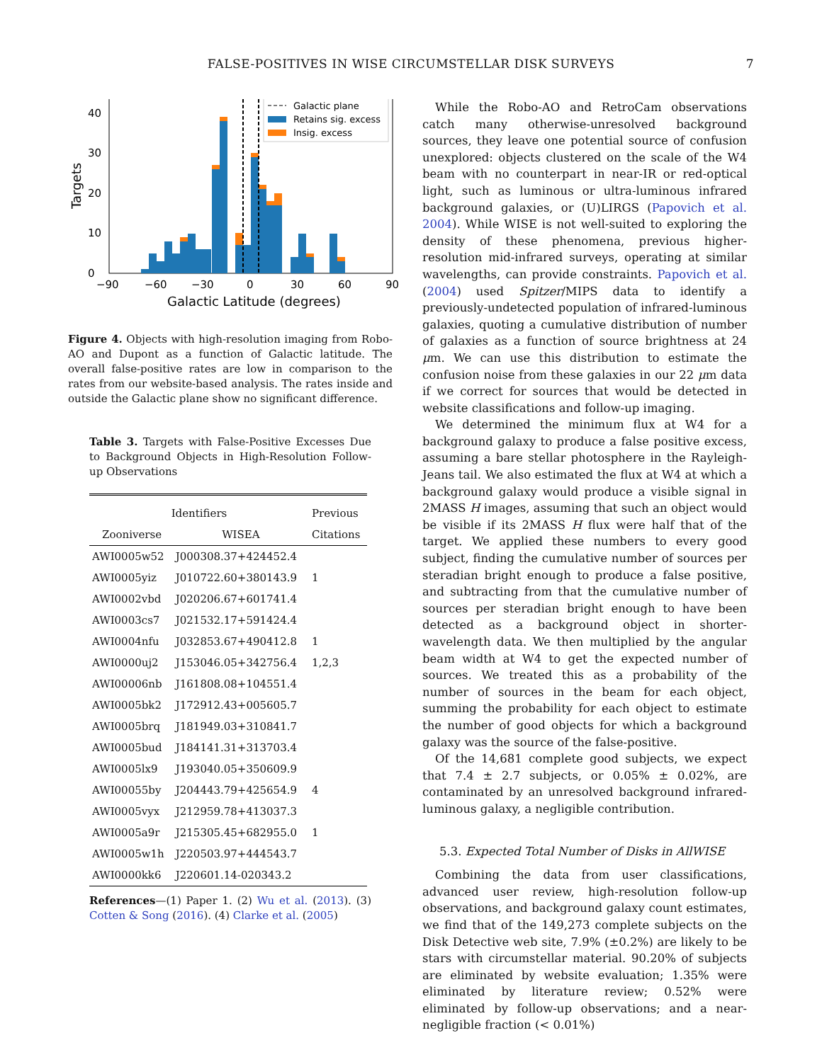FALSE-POSITIVES IN WISE CIRCUMSTELLAR DISK SURVEYS 7
Galactic plane
Retains sig. excess
Insig. excess
0
10
20
30
40
−90
−60
−30
0
30
60
90
Galactic Latitude (degrees)
Targets
Figure 4. Objects with high-resolution imaging from Robo-AO and Dupont as a function of Galactic latitude. The overall false-positive rates are low in comparison to the rates from our website-based analysis. The rates inside and outside the Galactic plane show no significant difference.
Table 3. Targets with False-Positive Excesses Due to Background Objects in High-Resolution Follow-up Observations
| Identifiers | | Previous |
| --- | --- | --- |
| Zooniverse | WISEA | Citations |
| AWI0005w52 | J000308.37+424452.4 | |
| AWI0005yiz | J010722.60+380143.9 | 1 |
| AWI0002vbd | J020206.67+601741.4 | |
| AWI0003cs7 | J021532.17+591424.4 | |
| AWI0004nfu | J032853.67+490412.8 | 1 |
| AWI0000uj2 | J153046.05+342756.4 | 1,2,3 |
| AWI00006nb | J161808.08+104551.4 | |
| AWI0005bk2 | J172912.43+005605.7 | |
| AWI0005brq | J181949.03+310841.7 | |
| AWI0005bud | J184141.31+313703.4 | |
| AWI0005lx9 | J193040.05+350609.9 | |
| AWI00055by | J204443.79+425654.9 | 4 |
| AWI0005vyx | J212959.78+413037.3 | |
| AWI0005a9r | J215305.45+682955.0 | 1 |
| AWI0005w1h | J220503.97+444543.7 | |
| AWI0000kk6 | J220601.14-020343.2 | |
References—(1) Paper 1. (2) Wu et al. (2013). (3) Cotten & Song (2016). (4) Clarke et al. (2005)
While the Robo-AO and RetroCam observations catch many otherwise-unresolved background sources, they leave one potential source of confusion unexplored: objects clustered on the scale of the W4 beam with no counterpart in near-IR or red-optical light, such as luminous or ultra-luminous infrared background galaxies, or (U)LIRGS (Papovich et al. 2004). While WISE is not well-suited to exploring the density of these phenomena, previous higher-resolution mid-infrared surveys, operating at similar wavelengths, can provide constraints. Papovich et al. (2004) used Spitzer/MIPS data to identify a previously-undetected population of infrared-luminous galaxies, quoting a cumulative distribution of number of galaxies as a function of source brightness at 24 μm. We can use this distribution to estimate the confusion noise from these galaxies in our 22 μm data if we correct for sources that would be detected in website classifications and follow-up imaging.
We determined the minimum flux at W4 for a background galaxy to produce a false positive excess, assuming a bare stellar photosphere in the Rayleigh-Jeans tail. We also estimated the flux at W4 at which a background galaxy would produce a visible signal in 2MASS H images, assuming that such an object would be visible if its 2MASS H flux were half that of the target. We applied these numbers to every good subject, finding the cumulative number of sources per steradian bright enough to produce a false positive, and subtracting from that the cumulative number of sources per steradian bright enough to have been detected as a background object in shorter-wavelength data. We then multiplied by the angular beam width at W4 to get the expected number of sources. We treated this as a probability of the number of sources in the beam for each object, summing the probability for each object to estimate the number of good objects for which a background galaxy was the source of the false-positive.
Of the 14,681 complete good subjects, we expect that 7.4 ± 2.7 subjects, or 0.05% ± 0.02%, are contaminated by an unresolved background infrared-luminous galaxy, a negligible contribution.
5.3. Expected Total Number of Disks in AllWISE
Combining the data from user classifications, advanced user review, high-resolution follow-up observations, and background galaxy count estimates, we find that of the 149,273 complete subjects on the Disk Detective web site, 7.9% (±0.2%) are likely to be stars with circumstellar material. 90.20% of subjects are eliminated by website evaluation; 1.35% were eliminated by literature review; 0.52% were eliminated by follow-up observations; and a near-negligible fraction (< 0.01%)